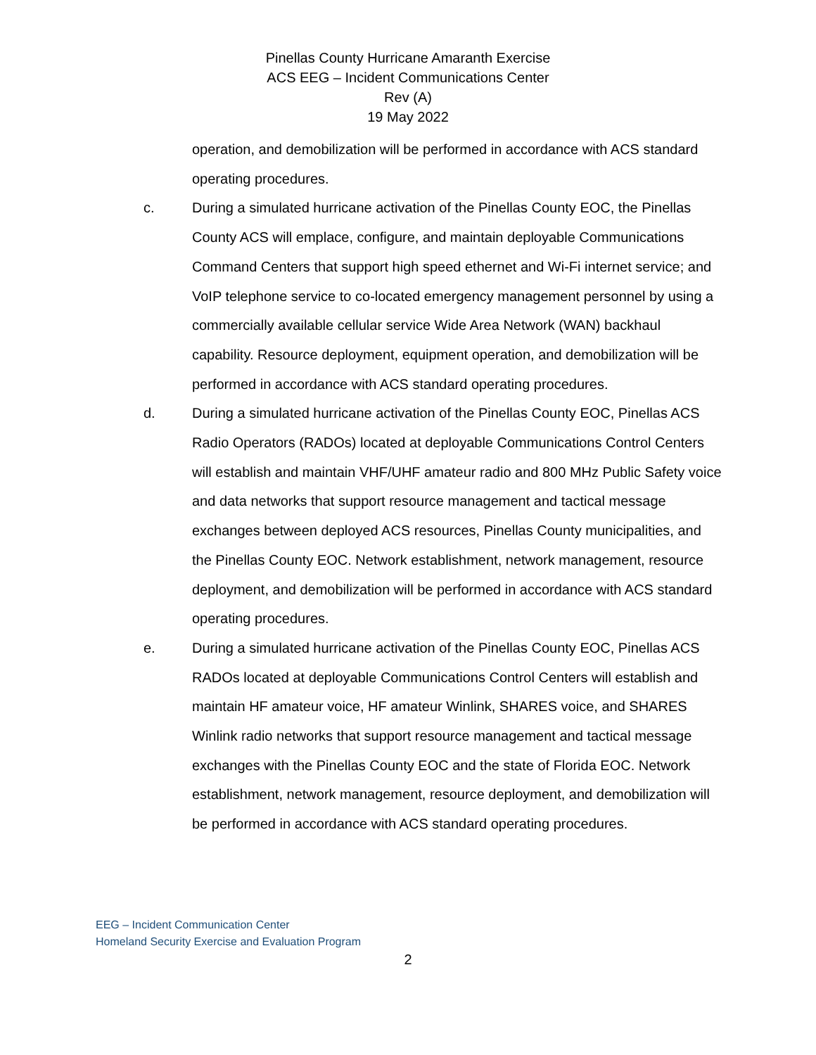Pinellas County Hurricane Amaranth Exercise
ACS EEG – Incident Communications Center
Rev (A)
19 May 2022
operation, and demobilization will be performed in accordance with ACS standard operating procedures.
c. During a simulated hurricane activation of the Pinellas County EOC, the Pinellas County ACS will emplace, configure, and maintain deployable Communications Command Centers that support high speed ethernet and Wi-Fi internet service; and VoIP telephone service to co-located emergency management personnel by using a commercially available cellular service Wide Area Network (WAN) backhaul capability. Resource deployment, equipment operation, and demobilization will be performed in accordance with ACS standard operating procedures.
d. During a simulated hurricane activation of the Pinellas County EOC, Pinellas ACS Radio Operators (RADOs) located at deployable Communications Control Centers will establish and maintain VHF/UHF amateur radio and 800 MHz Public Safety voice and data networks that support resource management and tactical message exchanges between deployed ACS resources, Pinellas County municipalities, and the Pinellas County EOC. Network establishment, network management, resource deployment, and demobilization will be performed in accordance with ACS standard operating procedures.
e. During a simulated hurricane activation of the Pinellas County EOC, Pinellas ACS RADOs located at deployable Communications Control Centers will establish and maintain HF amateur voice, HF amateur Winlink, SHARES voice, and SHARES Winlink radio networks that support resource management and tactical message exchanges with the Pinellas County EOC and the state of Florida EOC. Network establishment, network management, resource deployment, and demobilization will be performed in accordance with ACS standard operating procedures.
EEG – Incident Communication Center
Homeland Security Exercise and Evaluation Program
2